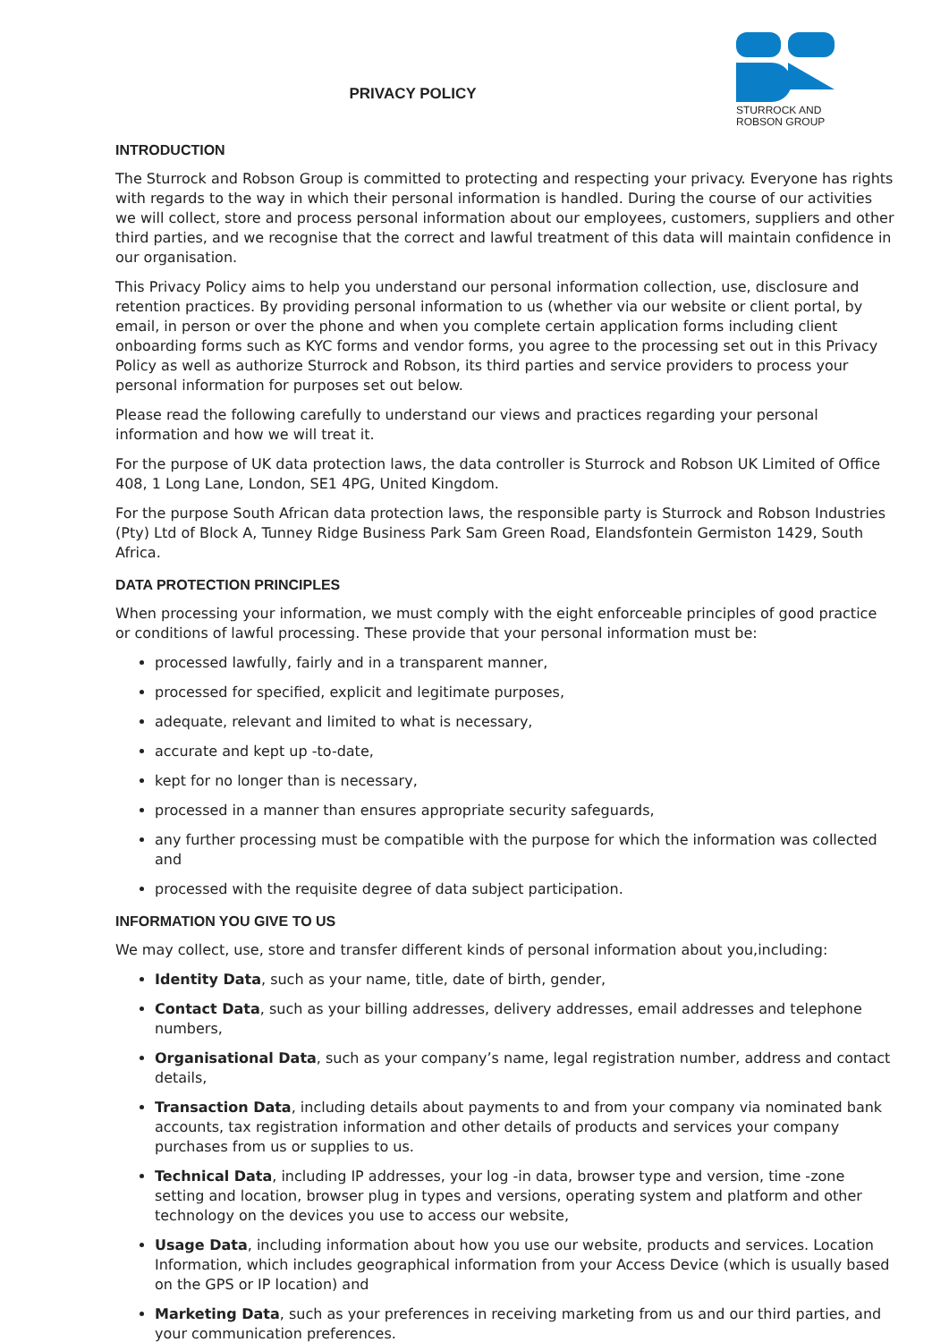PRIVACY POLICY
STURROCK AND
ROBSON GROUP
INTRODUCTION
The Sturrock and Robson Group is committed to protecting and respecting your privacy. Everyone has rights with regards to the way in which their personal information is handled. During the course of our activities we will collect, store and process personal information about our employees, customers, suppliers and other third parties, and we recognise that the correct and lawful treatment of this data will maintain confidence in our organisation.
This Privacy Policy aims to help you understand our personal information collection, use, disclosure and retention practices. By providing personal information to us (whether via our website or client portal, by email, in person or over the phone and when you complete certain application forms including client onboarding forms such as KYC forms and vendor forms, you agree to the processing set out in this Privacy Policy as well as authorize Sturrock and Robson, its third parties and service providers to process your personal information for purposes set out below.
Please read the following carefully to understand our views and practices regarding your personal information and how we will treat it.
For the purpose of UK data protection laws, the data controller is Sturrock and Robson UK Limited of Office 408, 1 Long Lane, London, SE1 4PG, United Kingdom.
For the purpose South African data protection laws, the responsible party is Sturrock and Robson Industries (Pty) Ltd of Block A, Tunney Ridge Business Park Sam Green Road, Elandsfontein Germiston 1429, South Africa.
DATA PROTECTION PRINCIPLES
When processing your information, we must comply with the eight enforceable principles of good practice or conditions of lawful processing. These provide that your personal information must be:
processed lawfully, fairly and in a transparent manner,
processed for specified, explicit and legitimate purposes,
adequate, relevant and limited to what is necessary,
accurate and kept up -to-date,
kept for no longer than is necessary,
processed in a manner than ensures appropriate security safeguards,
any further processing must be compatible with the purpose for which the information was collected and
processed with the requisite degree of data subject participation.
INFORMATION YOU GIVE TO US
We may collect, use, store and transfer different kinds of personal information about you,including:
Identity Data, such as your name, title, date of birth, gender,
Contact Data, such as your billing addresses, delivery addresses, email addresses and telephone numbers,
Organisational Data, such as your company’s name, legal registration number, address and contact details,
Transaction Data, including details about payments to and from your company via nominated bank accounts, tax registration information and other details of products and services your company purchases from us or supplies to us.
Technical Data, including IP addresses, your log -in data, browser type and version, time -zone setting and location, browser plug in types and versions, operating system and platform and other technology on the devices you use to access our website,
Usage Data, including information about how you use our website, products and services. Location Information, which includes geographical information from your Access Device (which is usually based on the GPS or IP location) and
Marketing Data, such as your preferences in receiving marketing from us and our third parties, and your communication preferences.